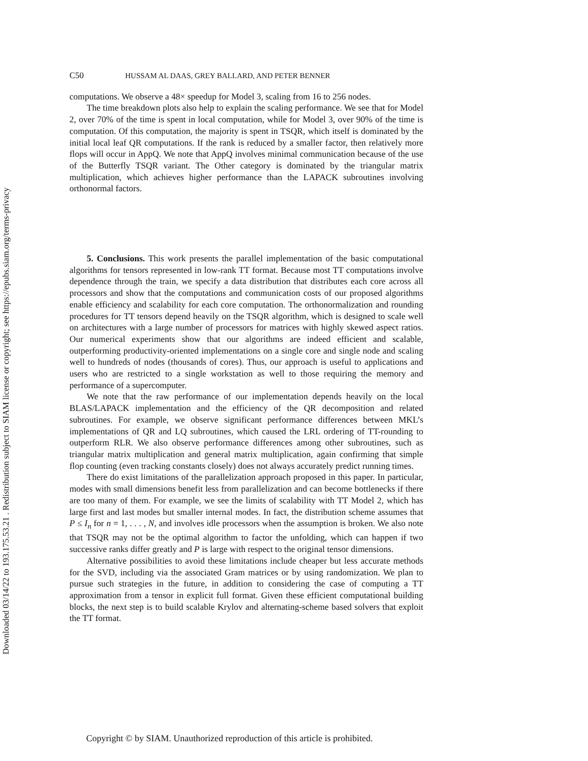Downloaded 03/14/22 to 193.175.53.21 . Redistribution subject to SIAM license or copyright; see https://epubs.siam.org/terms-privacy
C50 HUSSAM AL DAAS, GREY BALLARD, AND PETER BENNER
computations. We observe a 48× speedup for Model 3, scaling from 16 to 256 nodes.
The time breakdown plots also help to explain the scaling performance. We see that for Model 2, over 70% of the time is spent in local computation, while for Model 3, over 90% of the time is computation. Of this computation, the majority is spent in TSQR, which itself is dominated by the initial local leaf QR computations. If the rank is reduced by a smaller factor, then relatively more flops will occur in AppQ. We note that AppQ involves minimal communication because of the use of the Butterfly TSQR variant. The Other category is dominated by the triangular matrix multiplication, which achieves higher performance than the LAPACK subroutines involving orthonormal factors.
5. Conclusions. This work presents the parallel implementation of the basic computational algorithms for tensors represented in low-rank TT format. Because most TT computations involve dependence through the train, we specify a data distribution that distributes each core across all processors and show that the computations and communication costs of our proposed algorithms enable efficiency and scalability for each core computation. The orthonormalization and rounding procedures for TT tensors depend heavily on the TSQR algorithm, which is designed to scale well on architectures with a large number of processors for matrices with highly skewed aspect ratios. Our numerical experiments show that our algorithms are indeed efficient and scalable, outperforming productivity-oriented implementations on a single core and single node and scaling well to hundreds of nodes (thousands of cores). Thus, our approach is useful to applications and users who are restricted to a single workstation as well to those requiring the memory and performance of a supercomputer.
We note that the raw performance of our implementation depends heavily on the local BLAS/LAPACK implementation and the efficiency of the QR decomposition and related subroutines. For example, we observe significant performance differences between MKL’s implementations of QR and LQ subroutines, which caused the LRL ordering of TT-rounding to outperform RLR. We also observe performance differences among other subroutines, such as triangular matrix multiplication and general matrix multiplication, again confirming that simple flop counting (even tracking constants closely) does not always accurately predict running times.
There do exist limitations of the parallelization approach proposed in this paper. In particular, modes with small dimensions benefit less from parallelization and can become bottlenecks if there are too many of them. For example, we see the limits of scalability with TT Model 2, which has large first and last modes but smaller internal modes. In fact, the distribution scheme assumes that P ≤ I<sub>n</sub> for n = 1, . . . , N, and involves idle processors when the assumption is broken. We also note that TSQR may not be the optimal algorithm to factor the unfolding, which can happen if two successive ranks differ greatly and P is large with respect to the original tensor dimensions.
Alternative possibilities to avoid these limitations include cheaper but less accurate methods for the SVD, including via the associated Gram matrices or by using randomization. We plan to pursue such strategies in the future, in addition to considering the case of computing a TT approximation from a tensor in explicit full format. Given these efficient computational building blocks, the next step is to build scalable Krylov and alternating-scheme based solvers that exploit the TT format.
Copyright © by SIAM. Unauthorized reproduction of this article is prohibited.